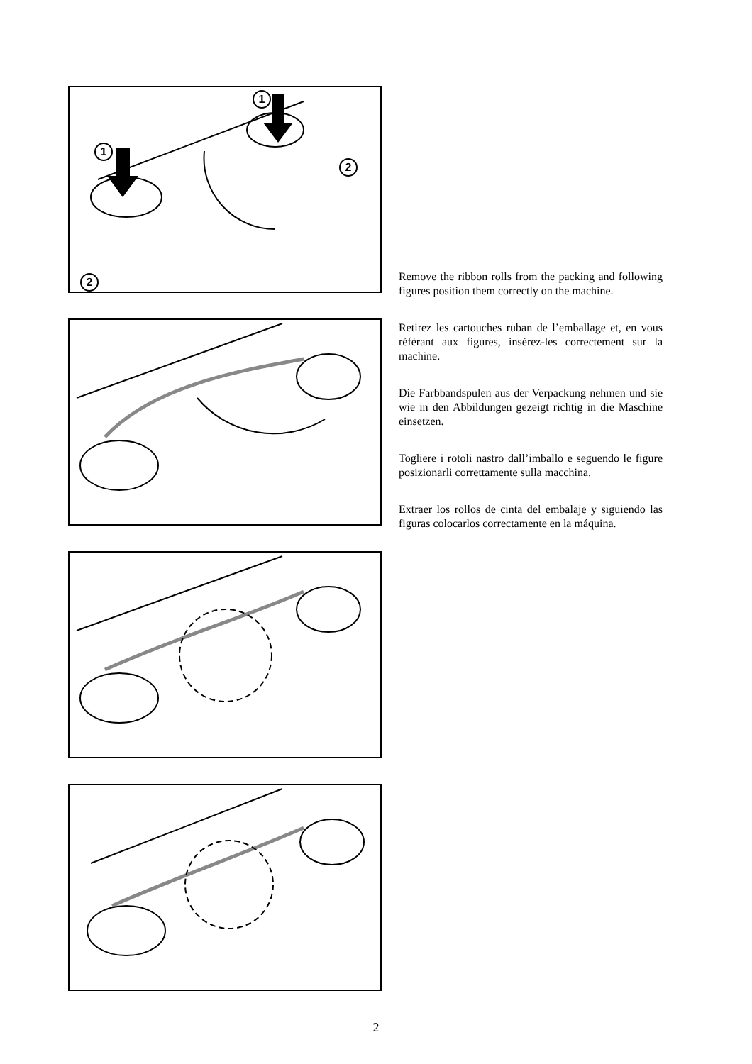1
1
2
2
Remove the ribbon rolls from the packing and following figures position them correctly on the machine.
Retirez les cartouches ruban de l’emballage et, en vous référant aux figures, insérez-les correctement sur la machine.
Die Farbbandspulen aus der Verpackung nehmen und sie wie in den Abbildungen gezeigt richtig in die Maschine einsetzen.
Togliere i rotoli nastro dall’imballo e seguendo le figure posizionarli correttamente sulla macchina.
Extraer los rollos de cinta del embalaje y siguiendo las figuras colocarlos correctamente en la máquina.
2